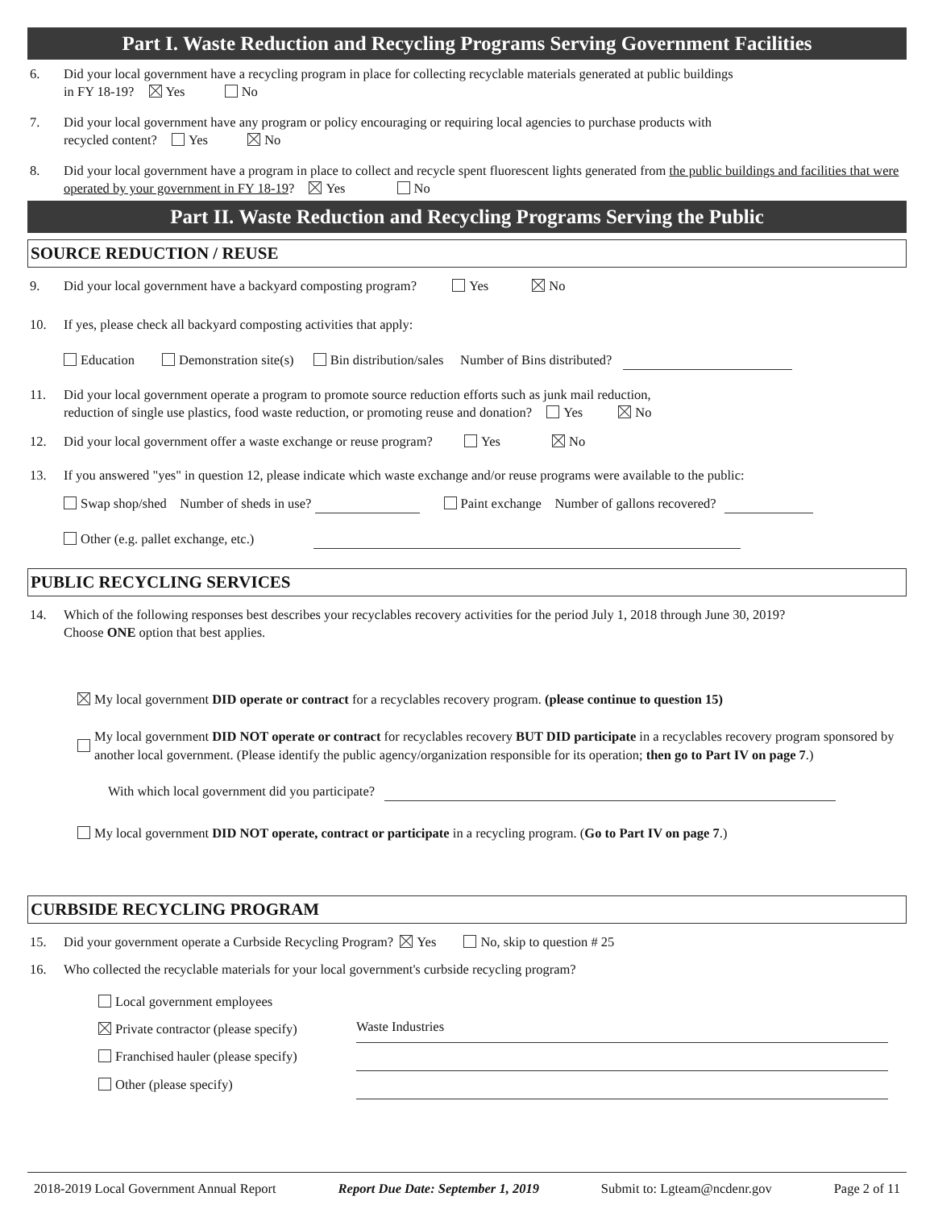Part I. Waste Reduction and Recycling Programs Serving Government Facilities
6. Did your local government have a recycling program in place for collecting recyclable materials generated at public buildings
in FY 18-19? Yes No
7. Did your local government have any program or policy encouraging or requiring local agencies to purchase products with
recycled content? Yes No
8. Did your local government have a program in place to collect and recycle spent fluorescent lights generated from the public buildings and facilities that were operated by your government in FY 18-19? Yes No
Part II. Waste Reduction and Recycling Programs Serving the Public
SOURCE REDUCTION / REUSE
9. Did your local government have a backyard composting program? Yes No
10. If yes, please check all backyard composting activities that apply:
Education Demonstration site(s) Bin distribution/sales Number of Bins distributed?
11. Did your local government operate a program to promote source reduction efforts such as junk mail reduction,
reduction of single use plastics, food waste reduction, or promoting reuse and donation? Yes No
12. Did your local government offer a waste exchange or reuse program? Yes No
13. If you answered "yes" in question 12, please indicate which waste exchange and/or reuse programs were available to the public:
Swap shop/shed Number of sheds in use? Paint exchange Number of gallons recovered?
Other (e.g. pallet exchange, etc.)
PUBLIC RECYCLING SERVICES
14. Which of the following responses best describes your recyclables recovery activities for the period July 1, 2018 through June 30, 2019?
Choose ONE option that best applies.
My local government DID operate or contract for a recyclables recovery program. (please continue to question 15)
My local government DID NOT operate or contract for recyclables recovery BUT DID participate in a recyclables recovery program sponsored by another local government. (Please identify the public agency/organization responsible for its operation; then go to Part IV on page 7.)
With which local government did you participate?
My local government DID NOT operate, contract or participate in a recycling program. (Go to Part IV on page 7.)
CURBSIDE RECYCLING PROGRAM
15. Did your government operate a Curbside Recycling Program? Yes No, skip to question # 25
16. Who collected the recyclable materials for your local government's curbside recycling program?
Local government employees
Private contractor (please specify) Waste Industries
Franchised hauler (please specify)
Other (please specify)
2018-2019 Local Government Annual Report Report Due Date: September 1, 2019 Submit to: Lgteam@ncdenr.gov Page 2 of 11